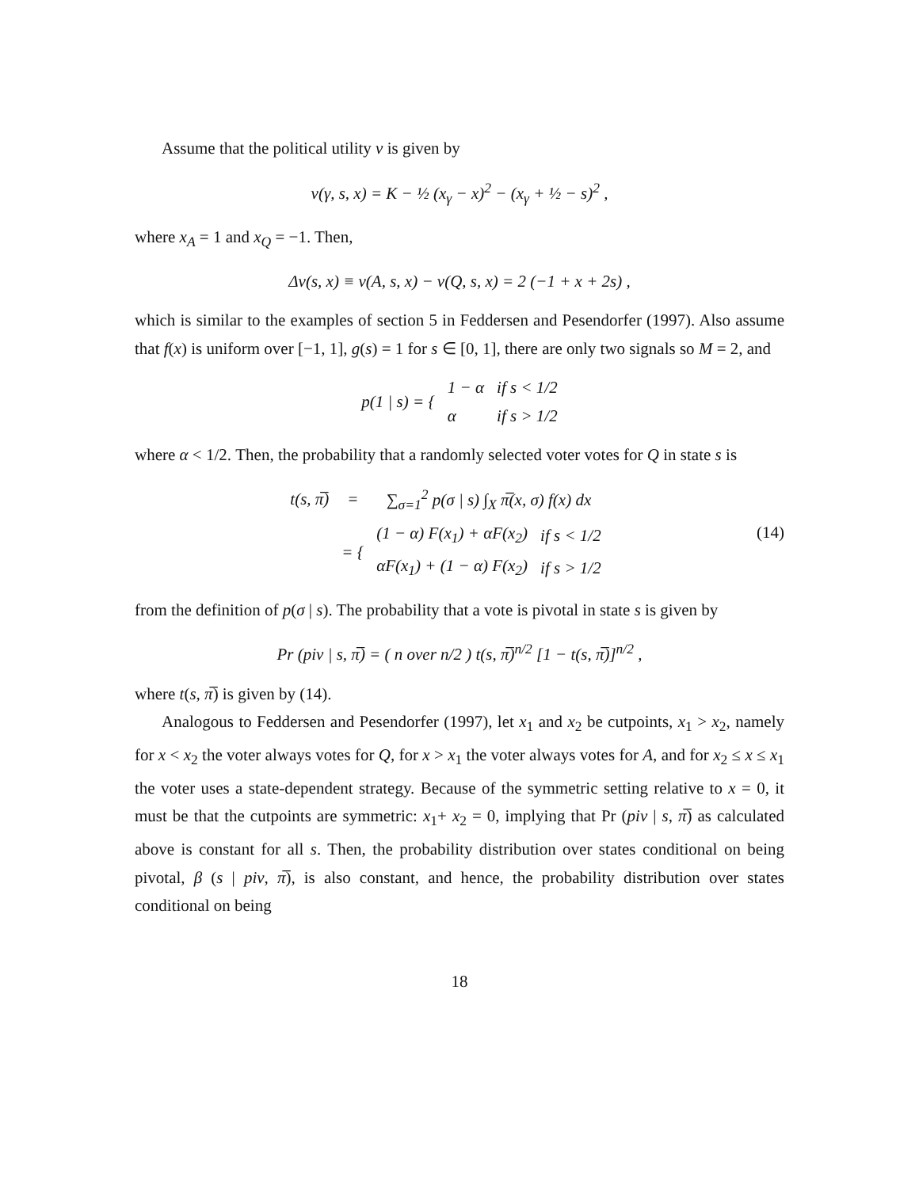Assume that the political utility v is given by
v(γ, s, x) = K − ½ (x<sub>γ</sub> − x)<sup>2</sup> − (x<sub>γ</sub> + ½ − s)<sup>2</sup> ,
where x<sub>A</sub> = 1 and x<sub>Q</sub> = −1. Then,
Δv(s, x) ≡ v(A, s, x) − v(Q, s, x) = 2 (−1 + x + 2s) ,
which is similar to the examples of section 5 in Feddersen and Pesendorfer (1997). Also assume that f(x) is uniform over [−1, 1], g(s) = 1 for s ∈ [0, 1], there are only two signals so M = 2, and
| p(1 / s) = { | 1 − α | if s < 1/2 |
| | α | if s > 1/2 |
where α < 1/2. Then, the probability that a randomly selected voter votes for Q in state s is
| t(s, π̅) | = | ∑<sub>σ=1</sub><sup>2</sup> p(σ / s) ∫<sub>X</sub> π̅(x, σ) f(x) dx | |
| | = { | (1 − α) F(x<sub>1</sub>) + αF(x<sub>2</sub>) | if s < 1/2 |
| | | αF(x<sub>1</sub>) + (1 − α) F(x<sub>2</sub>) | if s > 1/2 |
(14)
from the definition of p(σ | s). The probability that a vote is pivotal in state s is given by
Pr (piv | s, π̅) = ( n over n/2 ) t(s, π̅)<sup>n/2</sup> [1 − t(s, π̅)]<sup>n/2</sup> ,
where t(s, π̅) is given by (14).
Analogous to Feddersen and Pesendorfer (1997), let x<sub>1</sub> and x<sub>2</sub> be cutpoints, x<sub>1</sub> > x<sub>2</sub>, namely for x < x<sub>2</sub> the voter always votes for Q, for x > x<sub>1</sub> the voter always votes for A, and for x<sub>2</sub> ≤ x ≤ x<sub>1</sub> the voter uses a state-dependent strategy. Because of the symmetric setting relative to x = 0, it must be that the cutpoints are symmetric: x<sub>1</sub>+ x<sub>2</sub> = 0, implying that Pr (piv | s, π̅) as calculated above is constant for all s. Then, the probability distribution over states conditional on being pivotal, β (s | piv, π̅), is also constant, and hence, the probability distribution over states conditional on being
18